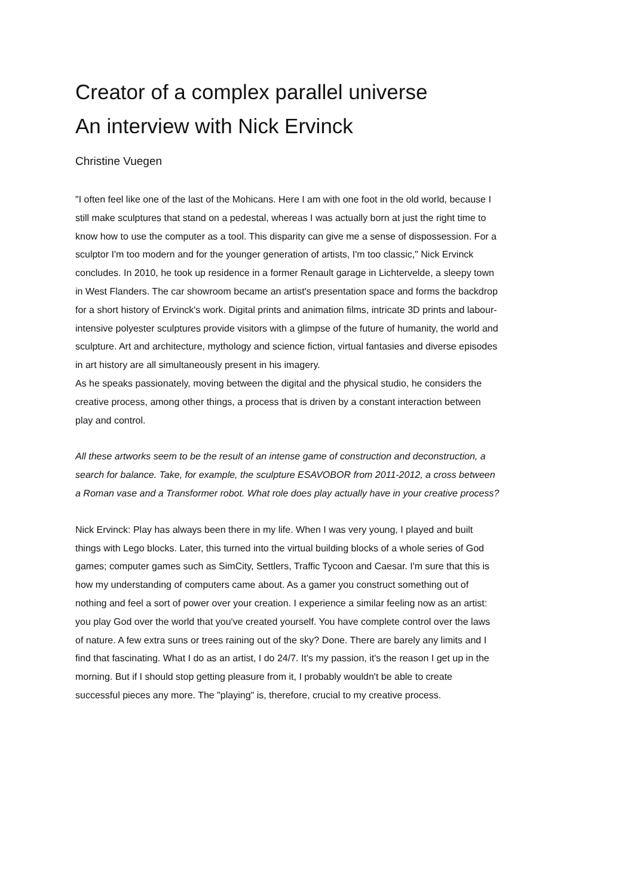Creator of a complex parallel universe
An interview with Nick Ervinck
Christine Vuegen
"I often feel like one of the last of the Mohicans. Here I am with one foot in the old world, because I still make sculptures that stand on a pedestal, whereas I was actually born at just the right time to know how to use the computer as a tool. This disparity can give me a sense of dispossession. For a sculptor I'm too modern and for the younger generation of artists, I'm too classic," Nick Ervinck concludes. In 2010, he took up residence in a former Renault garage in Lichtervelde, a sleepy town in West Flanders. The car showroom became an artist's presentation space and forms the backdrop for a short history of Ervinck's work. Digital prints and animation films, intricate 3D prints and labour-intensive polyester sculptures provide visitors with a glimpse of the future of humanity, the world and sculpture. Art and architecture, mythology and science fiction, virtual fantasies and diverse episodes in art history are all simultaneously present in his imagery.
As he speaks passionately, moving between the digital and the physical studio, he considers the creative process, among other things, a process that is driven by a constant interaction between play and control.
All these artworks seem to be the result of an intense game of construction and deconstruction, a search for balance. Take, for example, the sculpture ESAVOBOR from 2011-2012, a cross between a Roman vase and a Transformer robot. What role does play actually have in your creative process?
Nick Ervinck: Play has always been there in my life. When I was very young, I played and built things with Lego blocks. Later, this turned into the virtual building blocks of a whole series of God games; computer games such as SimCity, Settlers, Traffic Tycoon and Caesar. I'm sure that this is how my understanding of computers came about. As a gamer you construct something out of nothing and feel a sort of power over your creation. I experience a similar feeling now as an artist: you play God over the world that you've created yourself. You have complete control over the laws of nature. A few extra suns or trees raining out of the sky? Done. There are barely any limits and I find that fascinating. What I do as an artist, I do 24/7. It's my passion, it's the reason I get up in the morning. But if I should stop getting pleasure from it, I probably wouldn't be able to create successful pieces any more. The "playing" is, therefore, crucial to my creative process.